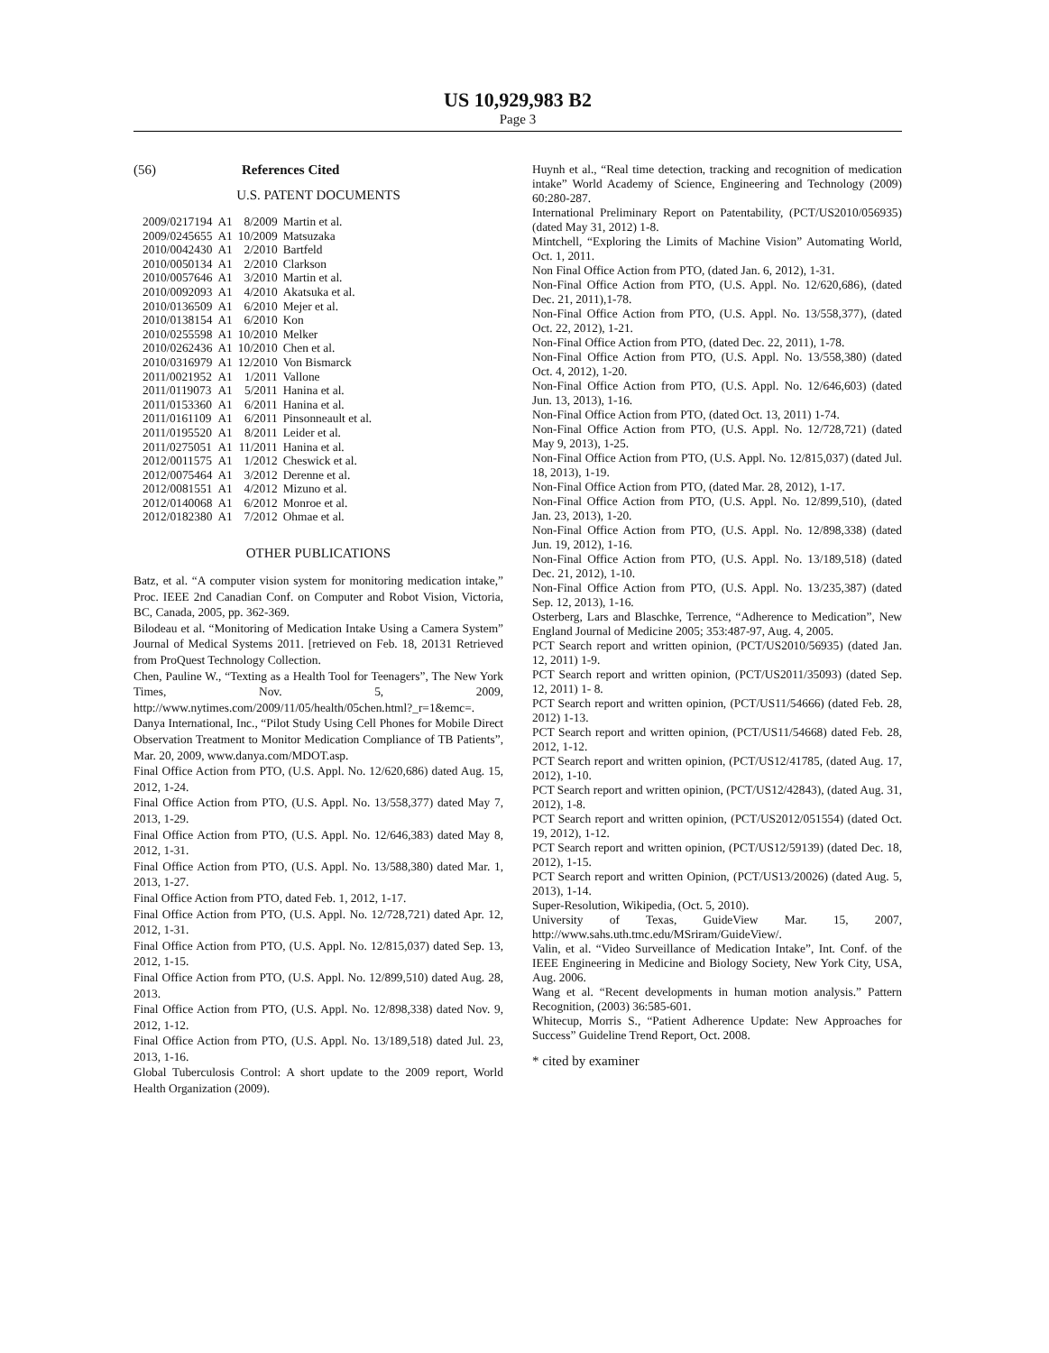US 10,929,983 B2
Page 3
(56) References Cited
U.S. PATENT DOCUMENTS
| 2009/0217194 | A1 | 8/2009 | Martin et al. |
| 2009/0245655 | A1 | 10/2009 | Matsuzaka |
| 2010/0042430 | A1 | 2/2010 | Bartfeld |
| 2010/0050134 | A1 | 2/2010 | Clarkson |
| 2010/0057646 | A1 | 3/2010 | Martin et al. |
| 2010/0092093 | A1 | 4/2010 | Akatsuka et al. |
| 2010/0136509 | A1 | 6/2010 | Mejer et al. |
| 2010/0138154 | A1 | 6/2010 | Kon |
| 2010/0255598 | A1 | 10/2010 | Melker |
| 2010/0262436 | A1 | 10/2010 | Chen et al. |
| 2010/0316979 | A1 | 12/2010 | Von Bismarck |
| 2011/0021952 | A1 | 1/2011 | Vallone |
| 2011/0119073 | A1 | 5/2011 | Hanina et al. |
| 2011/0153360 | A1 | 6/2011 | Hanina et al. |
| 2011/0161109 | A1 | 6/2011 | Pinsonneault et al. |
| 2011/0195520 | A1 | 8/2011 | Leider et al. |
| 2011/0275051 | A1 | 11/2011 | Hanina et al. |
| 2012/0011575 | A1 | 1/2012 | Cheswick et al. |
| 2012/0075464 | A1 | 3/2012 | Derenne et al. |
| 2012/0081551 | A1 | 4/2012 | Mizuno et al. |
| 2012/0140068 | A1 | 6/2012 | Monroe et al. |
| 2012/0182380 | A1 | 7/2012 | Ohmae et al. |
OTHER PUBLICATIONS
Batz, et al. “A computer vision system for monitoring medication intake,” Proc. IEEE 2nd Canadian Conf. on Computer and Robot Vision, Victoria, BC, Canada, 2005, pp. 362-369.
Bilodeau et al. “Monitoring of Medication Intake Using a Camera System” Journal of Medical Systems 2011. [retrieved on Feb. 18, 20131 Retrieved from ProQuest Technology Collection.
Chen, Pauline W., “Texting as a Health Tool for Teenagers”, The New York Times, Nov. 5, 2009, http://www.nytimes.com/2009/11/05/health/05chen.html?_r=1&emc=.
Danya International, Inc., “Pilot Study Using Cell Phones for Mobile Direct Observation Treatment to Monitor Medication Compliance of TB Patients”, Mar. 20, 2009, www.danya.com/MDOT.asp.
Final Office Action from PTO, (U.S. Appl. No. 12/620,686) dated Aug. 15, 2012, 1-24.
Final Office Action from PTO, (U.S. Appl. No. 13/558,377) dated May 7, 2013, 1-29.
Final Office Action from PTO, (U.S. Appl. No. 12/646,383) dated May 8, 2012, 1-31.
Final Office Action from PTO, (U.S. Appl. No. 13/588,380) dated Mar. 1, 2013, 1-27.
Final Office Action from PTO, dated Feb. 1, 2012, 1-17.
Final Office Action from PTO, (U.S. Appl. No. 12/728,721) dated Apr. 12, 2012, 1-31.
Final Office Action from PTO, (U.S. Appl. No. 12/815,037) dated Sep. 13, 2012, 1-15.
Final Office Action from PTO, (U.S. Appl. No. 12/899,510) dated Aug. 28, 2013.
Final Office Action from PTO, (U.S. Appl. No. 12/898,338) dated Nov. 9, 2012, 1-12.
Final Office Action from PTO, (U.S. Appl. No. 13/189,518) dated Jul. 23, 2013, 1-16.
Global Tuberculosis Control: A short update to the 2009 report, World Health Organization (2009).
Huynh et al., “Real time detection, tracking and recognition of medication intake” World Academy of Science, Engineering and Technology (2009) 60:280-287.
International Preliminary Report on Patentability, (PCT/US2010/056935) (dated May 31, 2012) 1-8.
Mintchell, “Exploring the Limits of Machine Vision” Automating World, Oct. 1, 2011.
Non Final Office Action from PTO, (dated Jan. 6, 2012), 1-31.
Non-Final Office Action from PTO, (U.S. Appl. No. 12/620,686), (dated Dec. 21, 2011),1-78.
Non-Final Office Action from PTO, (U.S. Appl. No. 13/558,377), (dated Oct. 22, 2012), 1-21.
Non-Final Office Action from PTO, (dated Dec. 22, 2011), 1-78.
Non-Final Office Action from PTO, (U.S. Appl. No. 13/558,380) (dated Oct. 4, 2012), 1-20.
Non-Final Office Action from PTO, (U.S. Appl. No. 12/646,603) (dated Jun. 13, 2013), 1-16.
Non-Final Office Action from PTO, (dated Oct. 13, 2011) 1-74.
Non-Final Office Action from PTO, (U.S. Appl. No. 12/728,721) (dated May 9, 2013), 1-25.
Non-Final Office Action from PTO, (U.S. Appl. No. 12/815,037) (dated Jul. 18, 2013), 1-19.
Non-Final Office Action from PTO, (dated Mar. 28, 2012), 1-17.
Non-Final Office Action from PTO, (U.S. Appl. No. 12/899,510), (dated Jan. 23, 2013), 1-20.
Non-Final Office Action from PTO, (U.S. Appl. No. 12/898,338) (dated Jun. 19, 2012), 1-16.
Non-Final Office Action from PTO, (U.S. Appl. No. 13/189,518) (dated Dec. 21, 2012), 1-10.
Non-Final Office Action from PTO, (U.S. Appl. No. 13/235,387) (dated Sep. 12, 2013), 1-16.
Osterberg, Lars and Blaschke, Terrence, “Adherence to Medication”, New England Journal of Medicine 2005; 353:487-97, Aug. 4, 2005.
PCT Search report and written opinion, (PCT/US2010/56935) (dated Jan. 12, 2011) 1-9.
PCT Search report and written opinion, (PCT/US2011/35093) (dated Sep. 12, 2011) 1- 8.
PCT Search report and written opinion, (PCT/US11/54666) (dated Feb. 28, 2012) 1-13.
PCT Search report and written opinion, (PCT/US11/54668) dated Feb. 28, 2012, 1-12.
PCT Search report and written opinion, (PCT/US12/41785, (dated Aug. 17, 2012), 1-10.
PCT Search report and written opinion, (PCT/US12/42843), (dated Aug. 31, 2012), 1-8.
PCT Search report and written opinion, (PCT/US2012/051554) (dated Oct. 19, 2012), 1-12.
PCT Search report and written opinion, (PCT/US12/59139) (dated Dec. 18, 2012), 1-15.
PCT Search report and written Opinion, (PCT/US13/20026) (dated Aug. 5, 2013), 1-14.
Super-Resolution, Wikipedia, (Oct. 5, 2010).
University of Texas, GuideView Mar. 15, 2007, http://www.sahs.uth.tmc.edu/MSriram/GuideView/.
Valin, et al. “Video Surveillance of Medication Intake”, Int. Conf. of the IEEE Engineering in Medicine and Biology Society, New York City, USA, Aug. 2006.
Wang et al. “Recent developments in human motion analysis.” Pattern Recognition, (2003) 36:585-601.
Whitecup, Morris S., “Patient Adherence Update: New Approaches for Success” Guideline Trend Report, Oct. 2008.
* cited by examiner